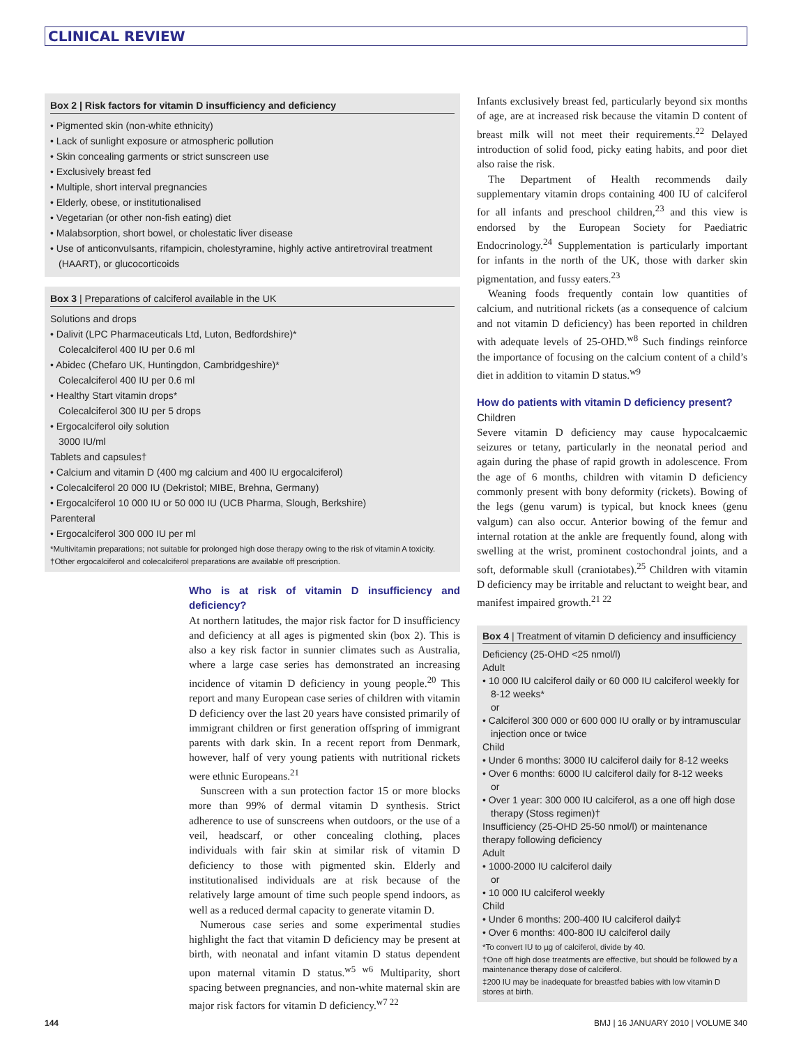CLINICAL REVIEW
Box 2 | Risk factors for vitamin D insufficiency and deficiency
• Pigmented skin (non-white ethnicity)
• Lack of sunlight exposure or atmospheric pollution
• Skin concealing garments or strict sunscreen use
• Exclusively breast fed
• Multiple, short interval pregnancies
• Elderly, obese, or institutionalised
• Vegetarian (or other non-fish eating) diet
• Malabsorption, short bowel, or cholestatic liver disease
• Use of anticonvulsants, rifampicin, cholestyramine, highly active antiretroviral treatment (HAART), or glucocorticoids
Box 3 | Preparations of calciferol available in the UK
Solutions and drops
• Dalivit (LPC Pharmaceuticals Ltd, Luton, Bedfordshire)*
Colecalciferol 400 IU per 0.6 ml
• Abidec (Chefaro UK, Huntingdon, Cambridgeshire)*
Colecalciferol 400 IU per 0.6 ml
• Healthy Start vitamin drops*
Colecalciferol 300 IU per 5 drops
• Ergocalciferol oily solution
3000 IU/ml
Tablets and capsules†
• Calcium and vitamin D (400 mg calcium and 400 IU ergocalciferol)
• Colecalciferol 20 000 IU (Dekristol; MIBE, Brehna, Germany)
• Ergocalciferol 10 000 IU or 50 000 IU (UCB Pharma, Slough, Berkshire)
Parenteral
• Ergocalciferol 300 000 IU per ml
*Multivitamin preparations; not suitable for prolonged high dose therapy owing to the risk of vitamin A toxicity.
†Other ergocalciferol and colecalciferol preparations are available off prescription.
Who is at risk of vitamin D insufficiency and deficiency?
At northern latitudes, the major risk factor for D insufficiency and deficiency at all ages is pigmented skin (box 2). This is also a key risk factor in sunnier climates such as Australia, where a large case series has demonstrated an increasing incidence of vitamin D deficiency in young people.<sup>20</sup> This report and many European case series of children with vitamin D deficiency over the last 20 years have consisted primarily of immigrant children or first generation offspring of immigrant parents with dark skin. In a recent report from Denmark, however, half of very young patients with nutritional rickets were ethnic Europeans.<sup>21</sup>
Sunscreen with a sun protection factor 15 or more blocks more than 99% of dermal vitamin D synthesis. Strict adherence to use of sunscreens when outdoors, or the use of a veil, headscarf, or other concealing clothing, places individuals with fair skin at similar risk of vitamin D deficiency to those with pigmented skin. Elderly and institutionalised individuals are at risk because of the relatively large amount of time such people spend indoors, as well as a reduced dermal capacity to generate vitamin D.
Numerous case series and some experimental studies highlight the fact that vitamin D deficiency may be present at birth, with neonatal and infant vitamin D status dependent upon maternal vitamin D status.<sup>w5 w6</sup> Multiparity, short spacing between pregnancies, and non-white maternal skin are major risk factors for vitamin D deficiency.<sup>w7 22</sup>
Infants exclusively breast fed, particularly beyond six months of age, are at increased risk because the vitamin D content of breast milk will not meet their requirements.<sup>22</sup> Delayed introduction of solid food, picky eating habits, and poor diet also raise the risk.
The Department of Health recommends daily supplementary vitamin drops containing 400 IU of calciferol for all infants and preschool children,<sup>23</sup> and this view is endorsed by the European Society for Paediatric Endocrinology.<sup>24</sup> Supplementation is particularly important for infants in the north of the UK, those with darker skin pigmentation, and fussy eaters.<sup>23</sup>
Weaning foods frequently contain low quantities of calcium, and nutritional rickets (as a consequence of calcium and not vitamin D deficiency) has been reported in children with adequate levels of 25-OHD.<sup>w8</sup> Such findings reinforce the importance of focusing on the calcium content of a child’s diet in addition to vitamin D status.<sup>w9</sup>
How do patients with vitamin D deficiency present?
Children
Severe vitamin D deficiency may cause hypocalcaemic seizures or tetany, particularly in the neonatal period and again during the phase of rapid growth in adolescence. From the age of 6 months, children with vitamin D deficiency commonly present with bony deformity (rickets). Bowing of the legs (genu varum) is typical, but knock knees (genu valgum) can also occur. Anterior bowing of the femur and internal rotation at the ankle are frequently found, along with swelling at the wrist, prominent costochondral joints, and a soft, deformable skull (craniotabes).<sup>25</sup> Children with vitamin D deficiency may be irritable and reluctant to weight bear, and manifest impaired growth.<sup>21 22</sup>
Box 4 | Treatment of vitamin D deficiency and insufficiency
Deficiency (25-OHD <25 nmol/l)
Adult
• 10 000 IU calciferol daily or 60 000 IU calciferol weekly for 8-12 weeks*
or
• Calciferol 300 000 or 600 000 IU orally or by intramuscular injection once or twice
Child
• Under 6 months: 3000 IU calciferol daily for 8-12 weeks
• Over 6 months: 6000 IU calciferol daily for 8-12 weeks
or
• Over 1 year: 300 000 IU calciferol, as a one off high dose therapy (Stoss regimen)†
Insufficiency (25-OHD 25-50 nmol/l) or maintenance therapy following deficiency
Adult
• 1000-2000 IU calciferol daily
or
• 10 000 IU calciferol weekly
Child
• Under 6 months: 200-400 IU calciferol daily‡
• Over 6 months: 400-800 IU calciferol daily
*To convert IU to µg of calciferol, divide by 40.
†One off high dose treatments are effective, but should be followed by a maintenance therapy dose of calciferol.
‡200 IU may be inadequate for breastfed babies with low vitamin D stores at birth.
144 BMJ | 16 JANUARY 2010 | VOLUME 340